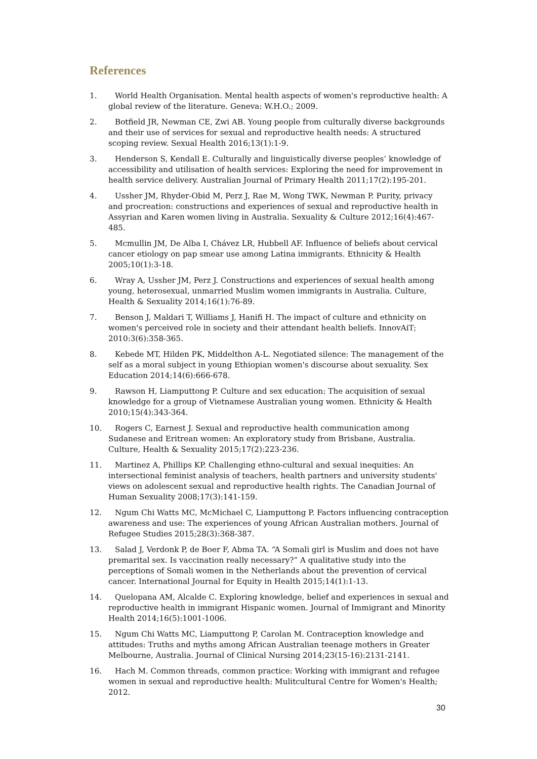References
1. World Health Organisation. Mental health aspects of women's reproductive health: A global review of the literature. Geneva: W.H.O.; 2009.
2. Botfield JR, Newman CE, Zwi AB. Young people from culturally diverse backgrounds and their use of services for sexual and reproductive health needs: A structured scoping review. Sexual Health 2016;13(1):1-9.
3. Henderson S, Kendall E. Culturally and linguistically diverse peoples’ knowledge of accessibility and utilisation of health services: Exploring the need for improvement in health service delivery. Australian Journal of Primary Health 2011;17(2):195-201.
4. Ussher JM, Rhyder-Obid M, Perz J, Rae M, Wong TWK, Newman P. Purity, privacy and procreation: constructions and experiences of sexual and reproductive health in Assyrian and Karen women living in Australia. Sexuality & Culture 2012;16(4):467-485.
5. Mcmullin JM, De Alba I, Chávez LR, Hubbell AF. Influence of beliefs about cervical cancer etiology on pap smear use among Latina immigrants. Ethnicity & Health 2005;10(1):3-18.
6. Wray A, Ussher JM, Perz J. Constructions and experiences of sexual health among young, heterosexual, unmarried Muslim women immigrants in Australia. Culture, Health & Sexuality 2014;16(1):76-89.
7. Benson J, Maldari T, Williams J, Hanifi H. The impact of culture and ethnicity on women's perceived role in society and their attendant health beliefs. InnovAiT; 2010:3(6):358-365.
8. Kebede MT, Hilden PK, Middelthon A-L. Negotiated silence: The management of the self as a moral subject in young Ethiopian women's discourse about sexuality. Sex Education 2014;14(6):666-678.
9. Rawson H, Liamputtong P. Culture and sex education: The acquisition of sexual knowledge for a group of Vietnamese Australian young women. Ethnicity & Health 2010;15(4):343-364.
10. Rogers C, Earnest J. Sexual and reproductive health communication among Sudanese and Eritrean women: An exploratory study from Brisbane, Australia. Culture, Health & Sexuality 2015;17(2):223-236.
11. Martinez A, Phillips KP. Challenging ethno-cultural and sexual inequities: An intersectional feminist analysis of teachers, health partners and university students' views on adolescent sexual and reproductive health rights. The Canadian Journal of Human Sexuality 2008;17(3):141-159.
12. Ngum Chi Watts MC, McMichael C, Liamputtong P. Factors influencing contraception awareness and use: The experiences of young African Australian mothers. Journal of Refugee Studies 2015;28(3):368-387.
13. Salad J, Verdonk P, de Boer F, Abma TA. “A Somali girl is Muslim and does not have premarital sex. Is vaccination really necessary?” A qualitative study into the perceptions of Somali women in the Netherlands about the prevention of cervical cancer. International Journal for Equity in Health 2015;14(1):1-13.
14. Quelopana AM, Alcalde C. Exploring knowledge, belief and experiences in sexual and reproductive health in immigrant Hispanic women. Journal of Immigrant and Minority Health 2014;16(5):1001-1006.
15. Ngum Chi Watts MC, Liamputtong P, Carolan M. Contraception knowledge and attitudes: Truths and myths among African Australian teenage mothers in Greater Melbourne, Australia. Journal of Clinical Nursing 2014;23(15-16):2131-2141.
16. Hach M. Common threads, common practice: Working with immigrant and refugee women in sexual and reproductive health: Mulitcultural Centre for Women's Health; 2012.
30